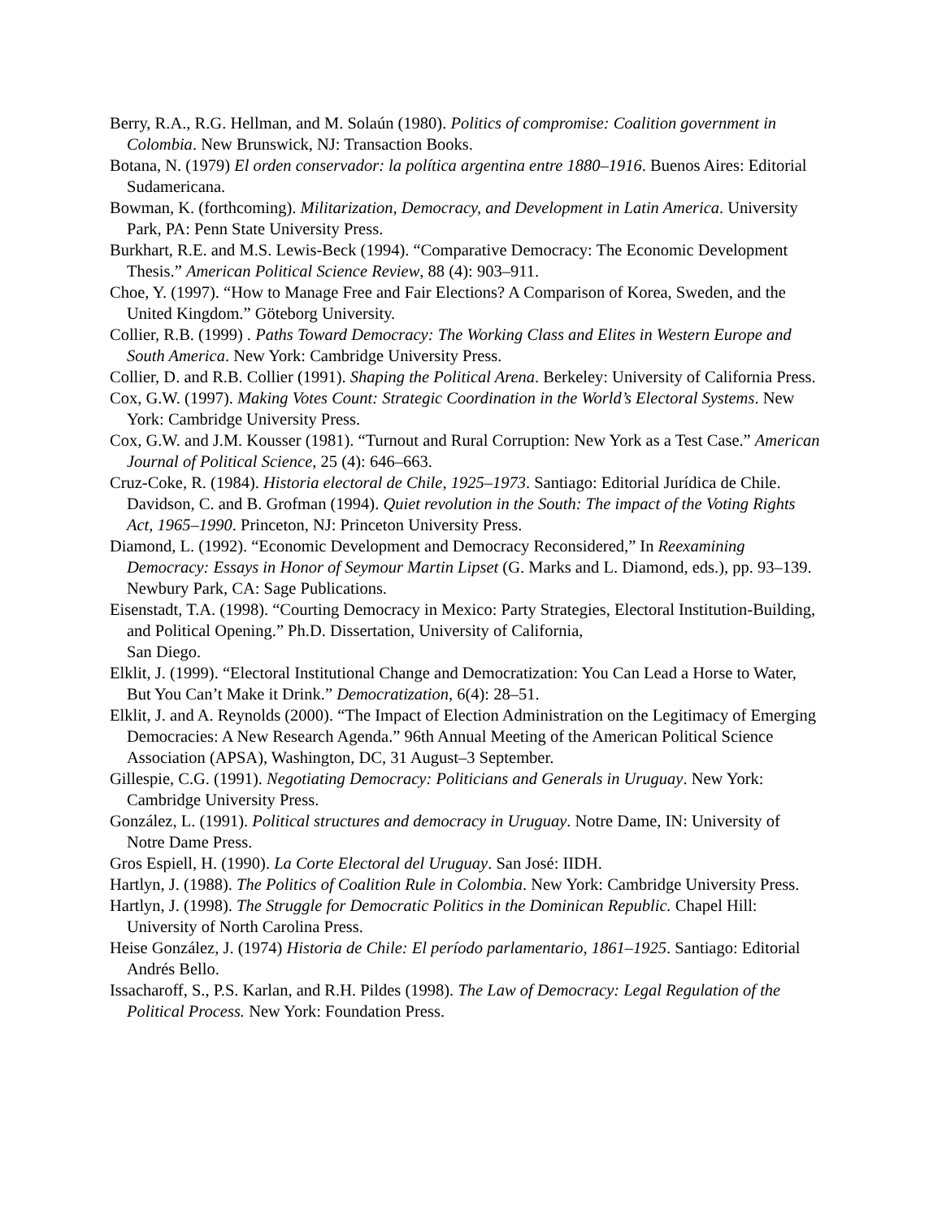Berry, R.A., R.G. Hellman, and M. Solaún (1980). Politics of compromise: Coalition government in Colombia. New Brunswick, NJ: Transaction Books.
Botana, N. (1979) El orden conservador: la política argentina entre 1880–1916. Buenos Aires: Editorial Sudamericana.
Bowman, K. (forthcoming). Militarization, Democracy, and Development in Latin America. University Park, PA: Penn State University Press.
Burkhart, R.E. and M.S. Lewis-Beck (1994). “Comparative Democracy: The Economic Development Thesis.” American Political Science Review, 88 (4): 903–911.
Choe, Y. (1997). “How to Manage Free and Fair Elections? A Comparison of Korea, Sweden, and the United Kingdom.” Göteborg University.
Collier, R.B. (1999) . Paths Toward Democracy: The Working Class and Elites in Western Europe and South America. New York: Cambridge University Press.
Collier, D. and R.B. Collier (1991). Shaping the Political Arena. Berkeley: University of California Press.
Cox, G.W. (1997). Making Votes Count: Strategic Coordination in the World’s Electoral Systems. New York: Cambridge University Press.
Cox, G.W. and J.M. Kousser (1981). “Turnout and Rural Corruption: New York as a Test Case.” American Journal of Political Science, 25 (4): 646–663.
Cruz-Coke, R. (1984). Historia electoral de Chile, 1925–1973. Santiago: Editorial Jurídica de Chile. Davidson, C. and B. Grofman (1994). Quiet revolution in the South: The impact of the Voting Rights Act, 1965–1990. Princeton, NJ: Princeton University Press.
Diamond, L. (1992). “Economic Development and Democracy Reconsidered,” In Reexamining Democracy: Essays in Honor of Seymour Martin Lipset (G. Marks and L. Diamond, eds.), pp. 93–139. Newbury Park, CA: Sage Publications.
Eisenstadt, T.A. (1998). “Courting Democracy in Mexico: Party Strategies, Electoral Institution-Building, and Political Opening.” Ph.D. Dissertation, University of California,
San Diego.
Elklit, J. (1999). “Electoral Institutional Change and Democratization: You Can Lead a Horse to Water, But You Can’t Make it Drink.” Democratization, 6(4): 28–51.
Elklit, J. and A. Reynolds (2000). “The Impact of Election Administration on the Legitimacy of Emerging Democracies: A New Research Agenda.” 96th Annual Meeting of the American Political Science Association (APSA), Washington, DC, 31 August–3 September.
Gillespie, C.G. (1991). Negotiating Democracy: Politicians and Generals in Uruguay. New York: Cambridge University Press.
González, L. (1991). Political structures and democracy in Uruguay. Notre Dame, IN: University of Notre Dame Press.
Gros Espiell, H. (1990). La Corte Electoral del Uruguay. San José: IIDH.
Hartlyn, J. (1988). The Politics of Coalition Rule in Colombia. New York: Cambridge University Press.
Hartlyn, J. (1998). The Struggle for Democratic Politics in the Dominican Republic. Chapel Hill: University of North Carolina Press.
Heise González, J. (1974) Historia de Chile: El período parlamentario, 1861–1925. Santiago: Editorial Andrés Bello.
Issacharoff, S., P.S. Karlan, and R.H. Pildes (1998). The Law of Democracy: Legal Regulation of the Political Process. New York: Foundation Press.